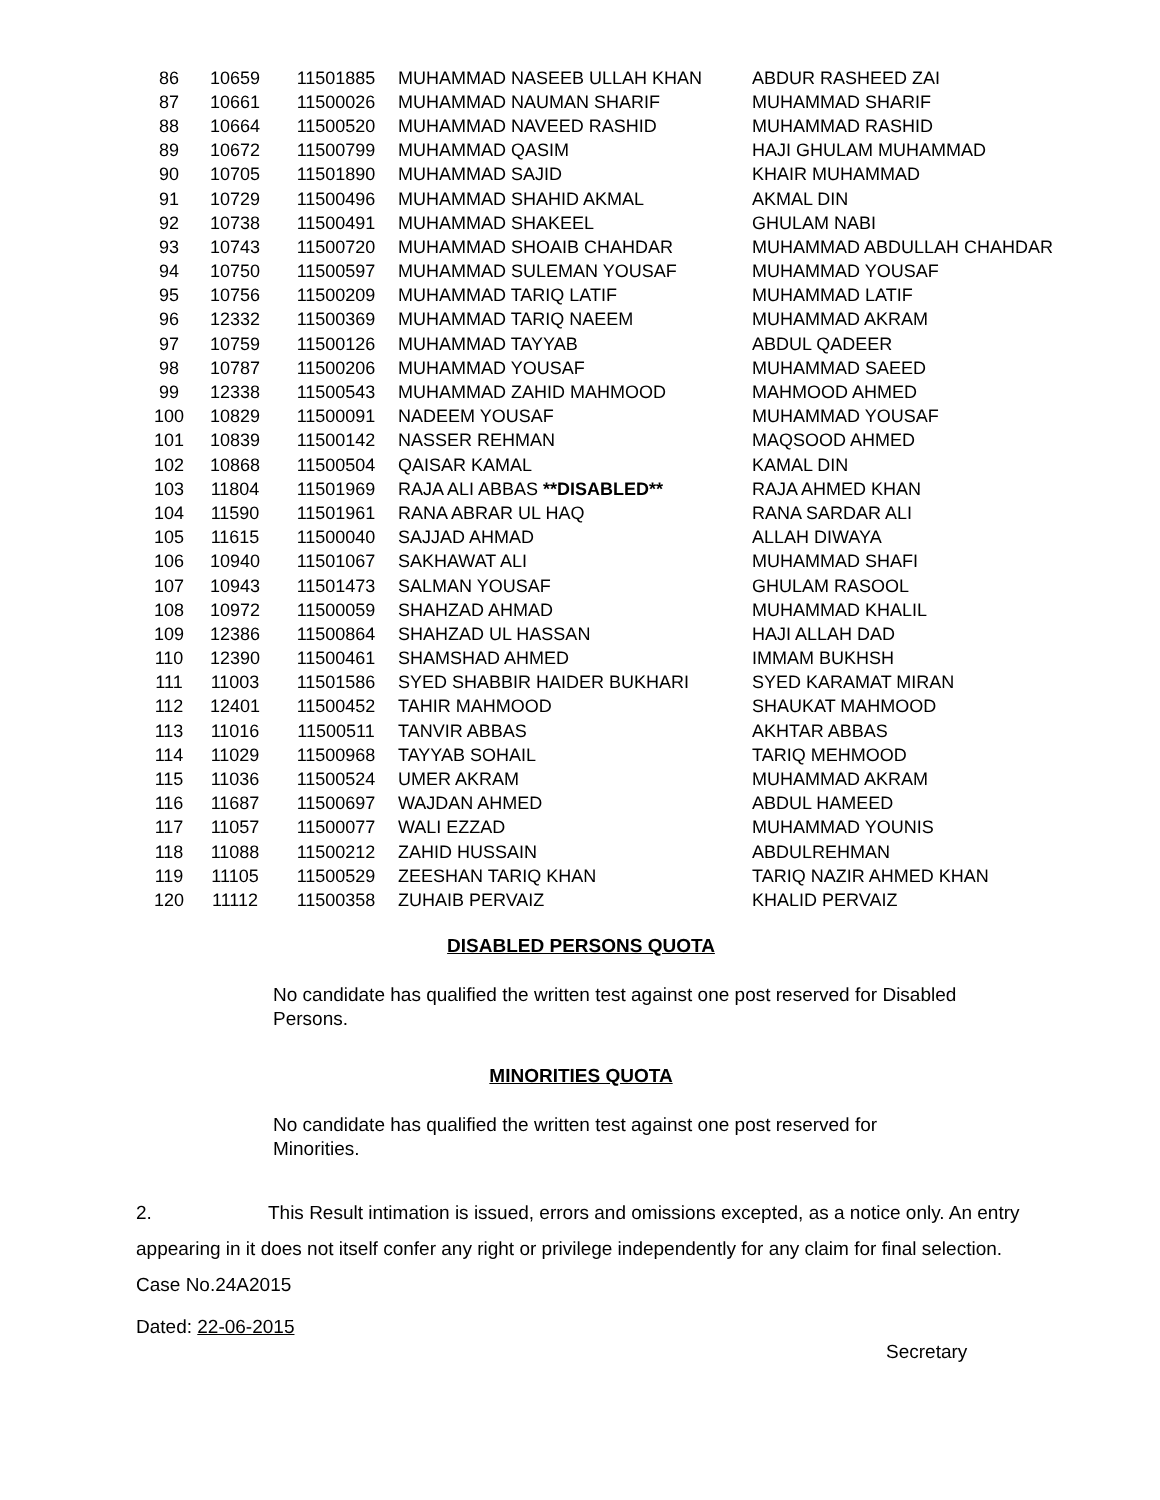| 86 | 10659 | 11501885 | MUHAMMAD NASEEB ULLAH KHAN | ABDUR RASHEED ZAI |
| 87 | 10661 | 11500026 | MUHAMMAD NAUMAN SHARIF | MUHAMMAD SHARIF |
| 88 | 10664 | 11500520 | MUHAMMAD NAVEED RASHID | MUHAMMAD RASHID |
| 89 | 10672 | 11500799 | MUHAMMAD QASIM | HAJI GHULAM MUHAMMAD |
| 90 | 10705 | 11501890 | MUHAMMAD SAJID | KHAIR MUHAMMAD |
| 91 | 10729 | 11500496 | MUHAMMAD SHAHID AKMAL | AKMAL DIN |
| 92 | 10738 | 11500491 | MUHAMMAD SHAKEEL | GHULAM NABI |
| 93 | 10743 | 11500720 | MUHAMMAD SHOAIB CHAHDAR | MUHAMMAD ABDULLAH CHAHDAR |
| 94 | 10750 | 11500597 | MUHAMMAD SULEMAN YOUSAF | MUHAMMAD YOUSAF |
| 95 | 10756 | 11500209 | MUHAMMAD TARIQ LATIF | MUHAMMAD LATIF |
| 96 | 12332 | 11500369 | MUHAMMAD TARIQ NAEEM | MUHAMMAD AKRAM |
| 97 | 10759 | 11500126 | MUHAMMAD TAYYAB | ABDUL QADEER |
| 98 | 10787 | 11500206 | MUHAMMAD YOUSAF | MUHAMMAD SAEED |
| 99 | 12338 | 11500543 | MUHAMMAD ZAHID MAHMOOD | MAHMOOD AHMED |
| 100 | 10829 | 11500091 | NADEEM YOUSAF | MUHAMMAD YOUSAF |
| 101 | 10839 | 11500142 | NASSER REHMAN | MAQSOOD AHMED |
| 102 | 10868 | 11500504 | QAISAR KAMAL | KAMAL DIN |
| 103 | 11804 | 11501969 | RAJA ALI ABBAS **DISABLED** | RAJA AHMED KHAN |
| 104 | 11590 | 11501961 | RANA ABRAR UL HAQ | RANA SARDAR ALI |
| 105 | 11615 | 11500040 | SAJJAD AHMAD | ALLAH DIWAYA |
| 106 | 10940 | 11501067 | SAKHAWAT ALI | MUHAMMAD SHAFI |
| 107 | 10943 | 11501473 | SALMAN YOUSAF | GHULAM RASOOL |
| 108 | 10972 | 11500059 | SHAHZAD AHMAD | MUHAMMAD KHALIL |
| 109 | 12386 | 11500864 | SHAHZAD UL HASSAN | HAJI ALLAH DAD |
| 110 | 12390 | 11500461 | SHAMSHAD AHMED | IMMAM BUKHSH |
| 111 | 11003 | 11501586 | SYED SHABBIR HAIDER BUKHARI | SYED KARAMAT MIRAN |
| 112 | 12401 | 11500452 | TAHIR MAHMOOD | SHAUKAT MAHMOOD |
| 113 | 11016 | 11500511 | TANVIR ABBAS | AKHTAR ABBAS |
| 114 | 11029 | 11500968 | TAYYAB SOHAIL | TARIQ MEHMOOD |
| 115 | 11036 | 11500524 | UMER AKRAM | MUHAMMAD AKRAM |
| 116 | 11687 | 11500697 | WAJDAN AHMED | ABDUL HAMEED |
| 117 | 11057 | 11500077 | WALI EZZAD | MUHAMMAD YOUNIS |
| 118 | 11088 | 11500212 | ZAHID HUSSAIN | ABDULREHMAN |
| 119 | 11105 | 11500529 | ZEESHAN TARIQ KHAN | TARIQ NAZIR AHMED KHAN |
| 120 | 11112 | 11500358 | ZUHAIB PERVAIZ | KHALID PERVAIZ |
DISABLED PERSONS QUOTA
No candidate has qualified the written test against one post reserved for Disabled Persons.
MINORITIES QUOTA
No candidate has qualified the written test against one post reserved for
Minorities.
2. This Result intimation is issued, errors and omissions excepted, as a notice only. An entry appearing in it does not itself confer any right or privilege independently for any claim for final selection.
Case No.24A2015
Dated: 22-06-2015
Secretary